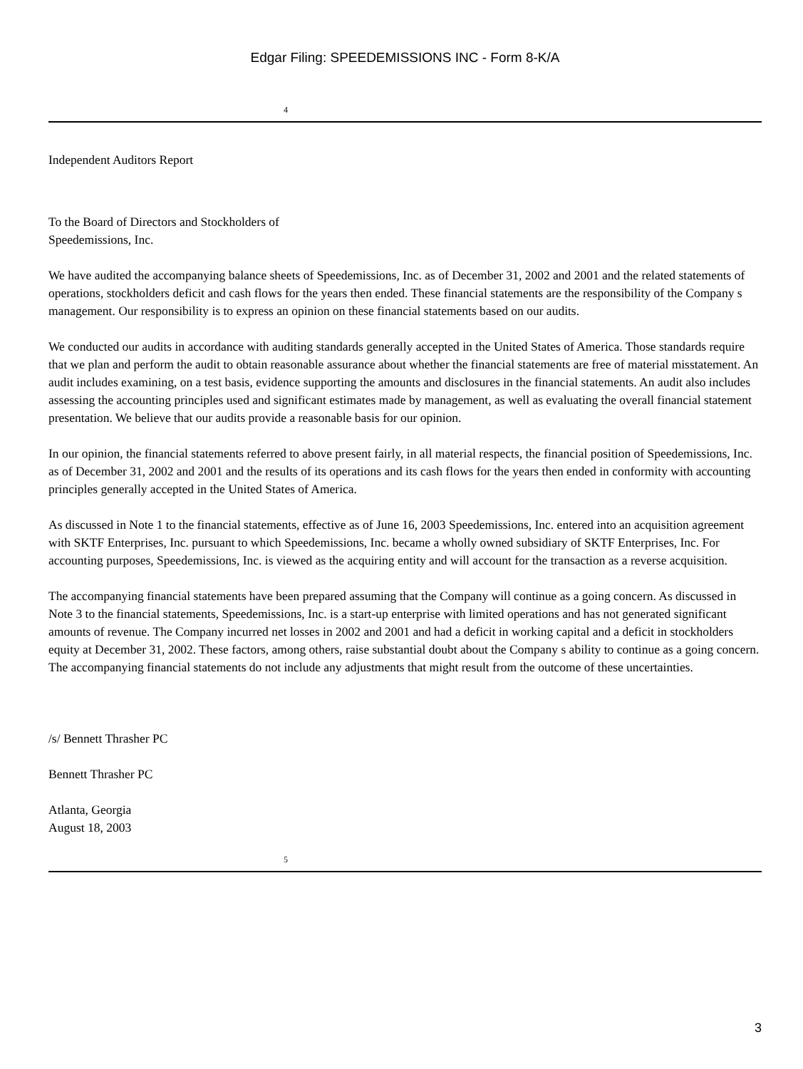Edgar Filing: SPEEDEMISSIONS INC - Form 8-K/A
4
Independent Auditors Report
To the Board of Directors and Stockholders of
Speedemissions, Inc.
We have audited the accompanying balance sheets of Speedemissions, Inc. as of December 31, 2002 and 2001 and the related statements of operations, stockholders deficit and cash flows for the years then ended. These financial statements are the responsibility of the Company s management. Our responsibility is to express an opinion on these financial statements based on our audits.
We conducted our audits in accordance with auditing standards generally accepted in the United States of America. Those standards require that we plan and perform the audit to obtain reasonable assurance about whether the financial statements are free of material misstatement. An audit includes examining, on a test basis, evidence supporting the amounts and disclosures in the financial statements. An audit also includes assessing the accounting principles used and significant estimates made by management, as well as evaluating the overall financial statement presentation. We believe that our audits provide a reasonable basis for our opinion.
In our opinion, the financial statements referred to above present fairly, in all material respects, the financial position of Speedemissions, Inc. as of December 31, 2002 and 2001 and the results of its operations and its cash flows for the years then ended in conformity with accounting principles generally accepted in the United States of America.
As discussed in Note 1 to the financial statements, effective as of June 16, 2003 Speedemissions, Inc. entered into an acquisition agreement with SKTF Enterprises, Inc. pursuant to which Speedemissions, Inc. became a wholly owned subsidiary of SKTF Enterprises, Inc. For accounting purposes, Speedemissions, Inc. is viewed as the acquiring entity and will account for the transaction as a reverse acquisition.
The accompanying financial statements have been prepared assuming that the Company will continue as a going concern. As discussed in Note 3 to the financial statements, Speedemissions, Inc. is a start-up enterprise with limited operations and has not generated significant amounts of revenue. The Company incurred net losses in 2002 and 2001 and had a deficit in working capital and a deficit in stockholders equity at December 31, 2002. These factors, among others, raise substantial doubt about the Company s ability to continue as a going concern. The accompanying financial statements do not include any adjustments that might result from the outcome of these uncertainties.
/s/ Bennett Thrasher PC
Bennett Thrasher PC
Atlanta, Georgia
August 18, 2003
5
3